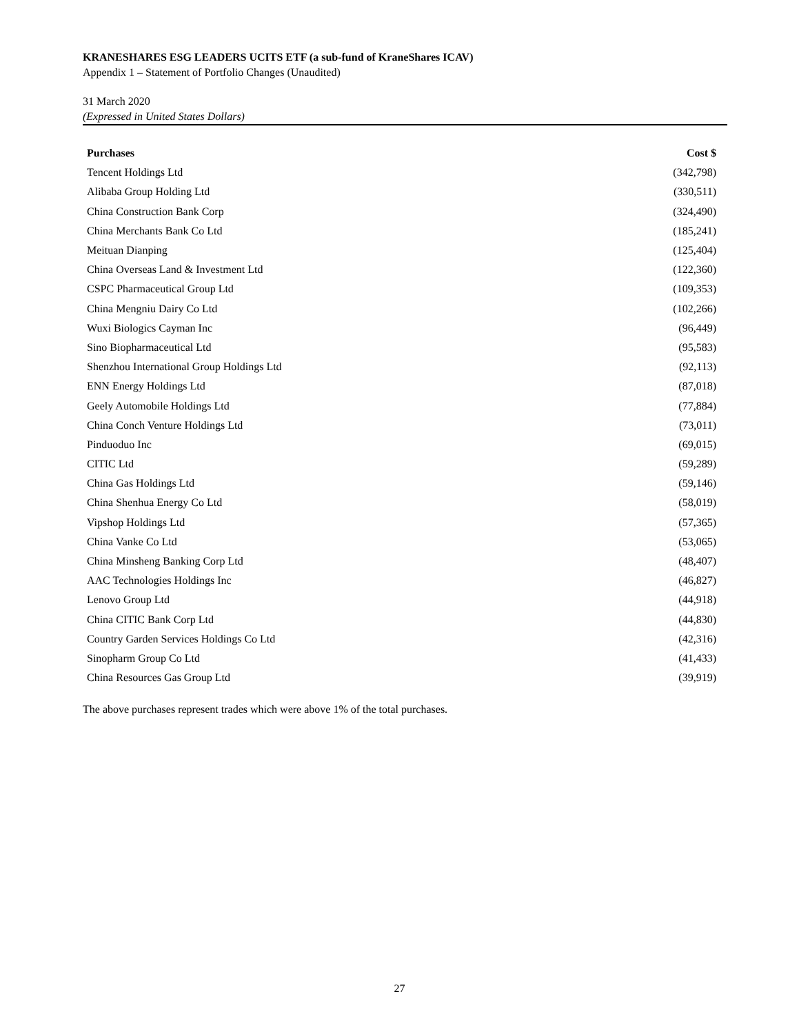KRANESHARES ESG LEADERS UCITS ETF (a sub-fund of KraneShares ICAV)
Appendix 1 – Statement of Portfolio Changes (Unaudited)
31 March 2020
(Expressed in United States Dollars)
| Purchases | Cost $ |
| --- | --- |
| Tencent Holdings Ltd | (342,798) |
| Alibaba Group Holding Ltd | (330,511) |
| China Construction Bank Corp | (324,490) |
| China Merchants Bank Co Ltd | (185,241) |
| Meituan Dianping | (125,404) |
| China Overseas Land & Investment Ltd | (122,360) |
| CSPC Pharmaceutical Group Ltd | (109,353) |
| China Mengniu Dairy Co Ltd | (102,266) |
| Wuxi Biologics Cayman Inc | (96,449) |
| Sino Biopharmaceutical Ltd | (95,583) |
| Shenzhou International Group Holdings Ltd | (92,113) |
| ENN Energy Holdings Ltd | (87,018) |
| Geely Automobile Holdings Ltd | (77,884) |
| China Conch Venture Holdings Ltd | (73,011) |
| Pinduoduo Inc | (69,015) |
| CITIC Ltd | (59,289) |
| China Gas Holdings Ltd | (59,146) |
| China Shenhua Energy Co Ltd | (58,019) |
| Vipshop Holdings Ltd | (57,365) |
| China Vanke Co Ltd | (53,065) |
| China Minsheng Banking Corp Ltd | (48,407) |
| AAC Technologies Holdings Inc | (46,827) |
| Lenovo Group Ltd | (44,918) |
| China CITIC Bank Corp Ltd | (44,830) |
| Country Garden Services Holdings Co Ltd | (42,316) |
| Sinopharm Group Co Ltd | (41,433) |
| China Resources Gas Group Ltd | (39,919) |
The above purchases represent trades which were above 1% of the total purchases.
27